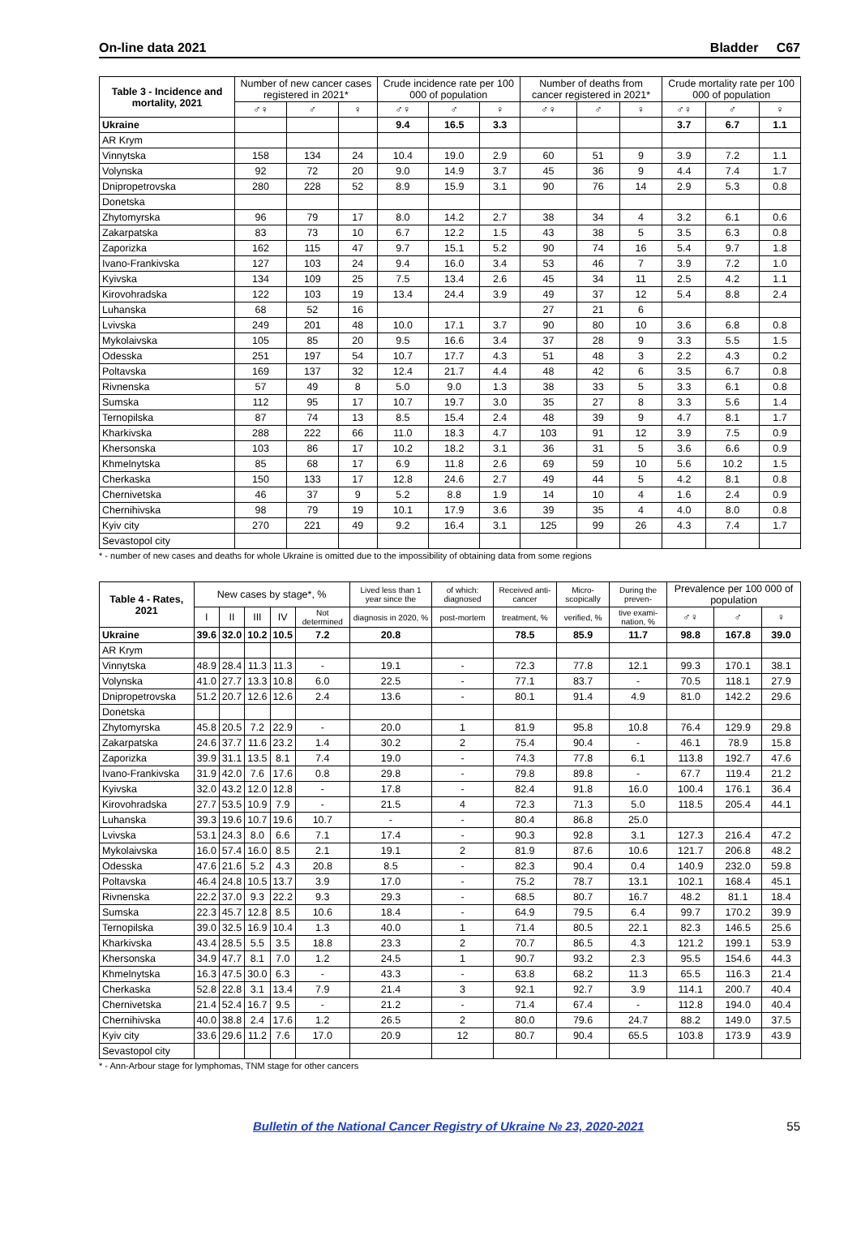On-line data 2021 Bladder C67
| Table 3 - Incidence and mortality, 2021 | Number of new cancer cases registered in 2021* | | | Crude incidence rate per 100 000 of population | | | Number of deaths from cancer registered in 2021* | | | Crude mortality rate per 100 000 of population | | |
| --- | --- | --- | --- | --- | --- | --- | --- | --- | --- | --- | --- | --- |
| | ♂♀ | ♂ | ♀ | ♂♀ | ♂ | ♀ | ♂♀ | ♂ | ♀ | ♂♀ | ♂ | ♀ |
| Ukraine | | | | 9.4 | 16.5 | 3.3 | | | | 3.7 | 6.7 | 1.1 |
| AR Krym | | | | | | | | | | | | |
| Vinnytska | 158 | 134 | 24 | 10.4 | 19.0 | 2.9 | 60 | 51 | 9 | 3.9 | 7.2 | 1.1 |
| Volynska | 92 | 72 | 20 | 9.0 | 14.9 | 3.7 | 45 | 36 | 9 | 4.4 | 7.4 | 1.7 |
| Dnipropetrovska | 280 | 228 | 52 | 8.9 | 15.9 | 3.1 | 90 | 76 | 14 | 2.9 | 5.3 | 0.8 |
| Donetska | | | | | | | | | | | | |
| Zhytomyrska | 96 | 79 | 17 | 8.0 | 14.2 | 2.7 | 38 | 34 | 4 | 3.2 | 6.1 | 0.6 |
| Zakarpatska | 83 | 73 | 10 | 6.7 | 12.2 | 1.5 | 43 | 38 | 5 | 3.5 | 6.3 | 0.8 |
| Zaporizka | 162 | 115 | 47 | 9.7 | 15.1 | 5.2 | 90 | 74 | 16 | 5.4 | 9.7 | 1.8 |
| Ivano-Frankivska | 127 | 103 | 24 | 9.4 | 16.0 | 3.4 | 53 | 46 | 7 | 3.9 | 7.2 | 1.0 |
| Kyivska | 134 | 109 | 25 | 7.5 | 13.4 | 2.6 | 45 | 34 | 11 | 2.5 | 4.2 | 1.1 |
| Kirovohradska | 122 | 103 | 19 | 13.4 | 24.4 | 3.9 | 49 | 37 | 12 | 5.4 | 8.8 | 2.4 |
| Luhanska | 68 | 52 | 16 | | | | 27 | 21 | 6 | | | |
| Lvivska | 249 | 201 | 48 | 10.0 | 17.1 | 3.7 | 90 | 80 | 10 | 3.6 | 6.8 | 0.8 |
| Mykolaivska | 105 | 85 | 20 | 9.5 | 16.6 | 3.4 | 37 | 28 | 9 | 3.3 | 5.5 | 1.5 |
| Odesska | 251 | 197 | 54 | 10.7 | 17.7 | 4.3 | 51 | 48 | 3 | 2.2 | 4.3 | 0.2 |
| Poltavska | 169 | 137 | 32 | 12.4 | 21.7 | 4.4 | 48 | 42 | 6 | 3.5 | 6.7 | 0.8 |
| Rivnenska | 57 | 49 | 8 | 5.0 | 9.0 | 1.3 | 38 | 33 | 5 | 3.3 | 6.1 | 0.8 |
| Sumska | 112 | 95 | 17 | 10.7 | 19.7 | 3.0 | 35 | 27 | 8 | 3.3 | 5.6 | 1.4 |
| Ternopilska | 87 | 74 | 13 | 8.5 | 15.4 | 2.4 | 48 | 39 | 9 | 4.7 | 8.1 | 1.7 |
| Kharkivska | 288 | 222 | 66 | 11.0 | 18.3 | 4.7 | 103 | 91 | 12 | 3.9 | 7.5 | 0.9 |
| Khersonska | 103 | 86 | 17 | 10.2 | 18.2 | 3.1 | 36 | 31 | 5 | 3.6 | 6.6 | 0.9 |
| Khmelnytska | 85 | 68 | 17 | 6.9 | 11.8 | 2.6 | 69 | 59 | 10 | 5.6 | 10.2 | 1.5 |
| Cherkaska | 150 | 133 | 17 | 12.8 | 24.6 | 2.7 | 49 | 44 | 5 | 4.2 | 8.1 | 0.8 |
| Chernivetska | 46 | 37 | 9 | 5.2 | 8.8 | 1.9 | 14 | 10 | 4 | 1.6 | 2.4 | 0.9 |
| Chernihivska | 98 | 79 | 19 | 10.1 | 17.9 | 3.6 | 39 | 35 | 4 | 4.0 | 8.0 | 0.8 |
| Kyiv city | 270 | 221 | 49 | 9.2 | 16.4 | 3.1 | 125 | 99 | 26 | 4.3 | 7.4 | 1.7 |
| Sevastopol city | | | | | | | | | | | | |
* - number of new cases and deaths for whole Ukraine is omitted due to the impossibility of obtaining data from some regions
| Table 4 - Rates, 2021 | New cases by stage*, % | | | | | Lived less than 1 year since the | of which: diagnosed | Received anti-cancer | Micro-scopically | During the preven- | Prevalence per 100 000 of population | | |
| --- | --- | --- | --- | --- | --- | --- | --- | --- | --- | --- | --- | --- | --- |
| | I | II | III | IV | Not determined | diagnosis in 2020, % | post-mortem | treatment, % | verified, % | tive exami-nation, % | ♂♀ | ♂ | ♀ |
| Ukraine | 39.6 | 32.0 | 10.2 | 10.5 | 7.2 | 20.8 | | 78.5 | 85.9 | 11.7 | 98.8 | 167.8 | 39.0 |
| AR Krym | | | | | | | | | | | | | |
| Vinnytska | 48.9 | 28.4 | 11.3 | 11.3 | - | 19.1 | - | 72.3 | 77.8 | 12.1 | 99.3 | 170.1 | 38.1 |
| Volynska | 41.0 | 27.7 | 13.3 | 10.8 | 6.0 | 22.5 | - | 77.1 | 83.7 | - | 70.5 | 118.1 | 27.9 |
| Dnipropetrovska | 51.2 | 20.7 | 12.6 | 12.6 | 2.4 | 13.6 | - | 80.1 | 91.4 | 4.9 | 81.0 | 142.2 | 29.6 |
| Donetska | | | | | | | | | | | | | |
| Zhytomyrska | 45.8 | 20.5 | 7.2 | 22.9 | - | 20.0 | 1 | 81.9 | 95.8 | 10.8 | 76.4 | 129.9 | 29.8 |
| Zakarpatska | 24.6 | 37.7 | 11.6 | 23.2 | 1.4 | 30.2 | 2 | 75.4 | 90.4 | - | 46.1 | 78.9 | 15.8 |
| Zaporizka | 39.9 | 31.1 | 13.5 | 8.1 | 7.4 | 19.0 | - | 74.3 | 77.8 | 6.1 | 113.8 | 192.7 | 47.6 |
| Ivano-Frankivska | 31.9 | 42.0 | 7.6 | 17.6 | 0.8 | 29.8 | - | 79.8 | 89.8 | - | 67.7 | 119.4 | 21.2 |
| Kyivska | 32.0 | 43.2 | 12.0 | 12.8 | - | 17.8 | - | 82.4 | 91.8 | 16.0 | 100.4 | 176.1 | 36.4 |
| Kirovohradska | 27.7 | 53.5 | 10.9 | 7.9 | - | 21.5 | 4 | 72.3 | 71.3 | 5.0 | 118.5 | 205.4 | 44.1 |
| Luhanska | 39.3 | 19.6 | 10.7 | 19.6 | 10.7 | - | - | 80.4 | 86.8 | 25.0 | | | |
| Lvivska | 53.1 | 24.3 | 8.0 | 6.6 | 7.1 | 17.4 | - | 90.3 | 92.8 | 3.1 | 127.3 | 216.4 | 47.2 |
| Mykolaivska | 16.0 | 57.4 | 16.0 | 8.5 | 2.1 | 19.1 | 2 | 81.9 | 87.6 | 10.6 | 121.7 | 206.8 | 48.2 |
| Odesska | 47.6 | 21.6 | 5.2 | 4.3 | 20.8 | 8.5 | - | 82.3 | 90.4 | 0.4 | 140.9 | 232.0 | 59.8 |
| Poltavska | 46.4 | 24.8 | 10.5 | 13.7 | 3.9 | 17.0 | - | 75.2 | 78.7 | 13.1 | 102.1 | 168.4 | 45.1 |
| Rivnenska | 22.2 | 37.0 | 9.3 | 22.2 | 9.3 | 29.3 | - | 68.5 | 80.7 | 16.7 | 48.2 | 81.1 | 18.4 |
| Sumska | 22.3 | 45.7 | 12.8 | 8.5 | 10.6 | 18.4 | - | 64.9 | 79.5 | 6.4 | 99.7 | 170.2 | 39.9 |
| Ternopilska | 39.0 | 32.5 | 16.9 | 10.4 | 1.3 | 40.0 | 1 | 71.4 | 80.5 | 22.1 | 82.3 | 146.5 | 25.6 |
| Kharkivska | 43.4 | 28.5 | 5.5 | 3.5 | 18.8 | 23.3 | 2 | 70.7 | 86.5 | 4.3 | 121.2 | 199.1 | 53.9 |
| Khersonska | 34.9 | 47.7 | 8.1 | 7.0 | 1.2 | 24.5 | 1 | 90.7 | 93.2 | 2.3 | 95.5 | 154.6 | 44.3 |
| Khmelnytska | 16.3 | 47.5 | 30.0 | 6.3 | - | 43.3 | - | 63.8 | 68.2 | 11.3 | 65.5 | 116.3 | 21.4 |
| Cherkaska | 52.8 | 22.8 | 3.1 | 13.4 | 7.9 | 21.4 | 3 | 92.1 | 92.7 | 3.9 | 114.1 | 200.7 | 40.4 |
| Chernivetska | 21.4 | 52.4 | 16.7 | 9.5 | - | 21.2 | - | 71.4 | 67.4 | - | 112.8 | 194.0 | 40.4 |
| Chernihivska | 40.0 | 38.8 | 2.4 | 17.6 | 1.2 | 26.5 | 2 | 80.0 | 79.6 | 24.7 | 88.2 | 149.0 | 37.5 |
| Kyiv city | 33.6 | 29.6 | 11.2 | 7.6 | 17.0 | 20.9 | 12 | 80.7 | 90.4 | 65.5 | 103.8 | 173.9 | 43.9 |
| Sevastopol city | | | | | | | | | | | | | |
* - Ann-Arbour stage for lymphomas, TNM stage for other cancers
Bulletin of the National Cancer Registry of Ukraine № 23, 2020-2021 55